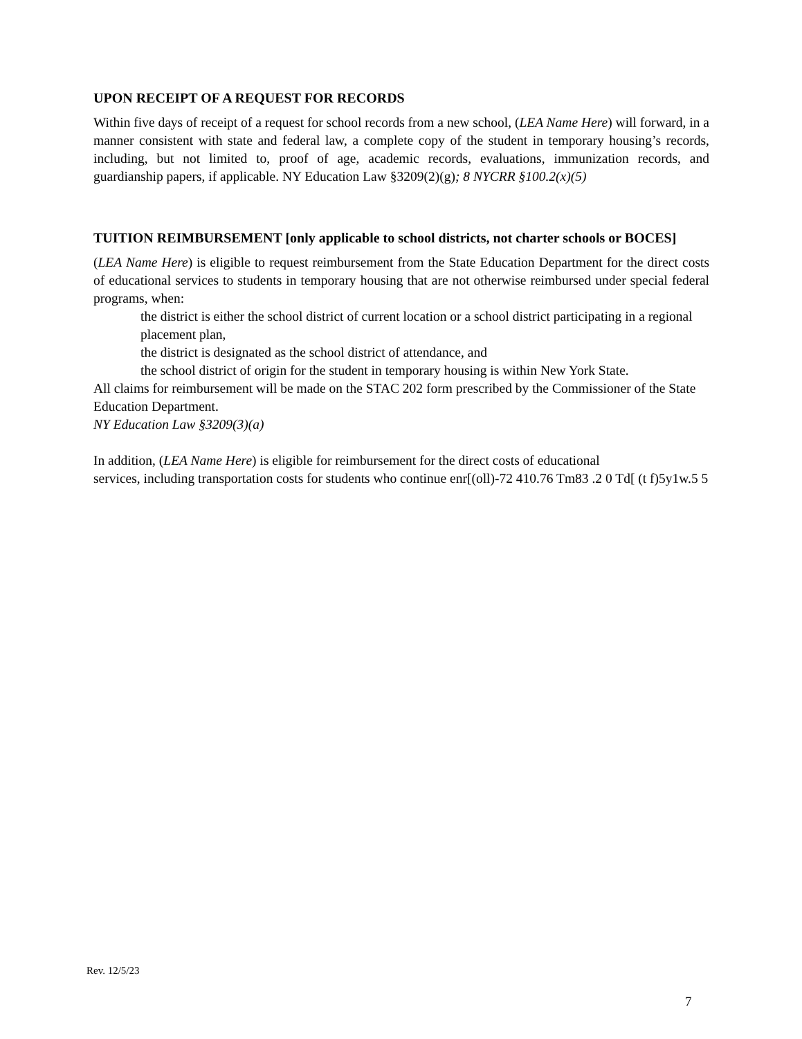UPON RECEIPT OF A REQUEST FOR RECORDS
Within five days of receipt of a request for school records from a new school, (LEA Name Here) will forward, in a manner consistent with state and federal law, a complete copy of the student in temporary housing’s records, including, but not limited to, proof of age, academic records, evaluations, immunization records, and guardianship papers, if applicable. NY Education Law §3209(2)(g); 8 NYCRR §100.2(x)(5)
TUITION REIMBURSEMENT [only applicable to school districts, not charter schools or BOCES]
(LEA Name Here) is eligible to request reimbursement from the State Education Department for the direct costs of educational services to students in temporary housing that are not otherwise reimbursed under special federal programs, when:
the district is either the school district of current location or a school district participating in a regional placement plan,
the district is designated as the school district of attendance, and
the school district of origin for the student in temporary housing is within New York State.
All claims for reimbursement will be made on the STAC 202 form prescribed by the Commissioner of the State Education Department.
NY Education Law §3209(3)(a)
In addition, (LEA Name Here) is eligible for reimbursement for the direct costs of educational
services, including transportation costs for students who continue enr[(oll)-72 410.76 Tm83 .2 0 Td[ (t f)5y1w.5 5
Rev. 12/5/23
7